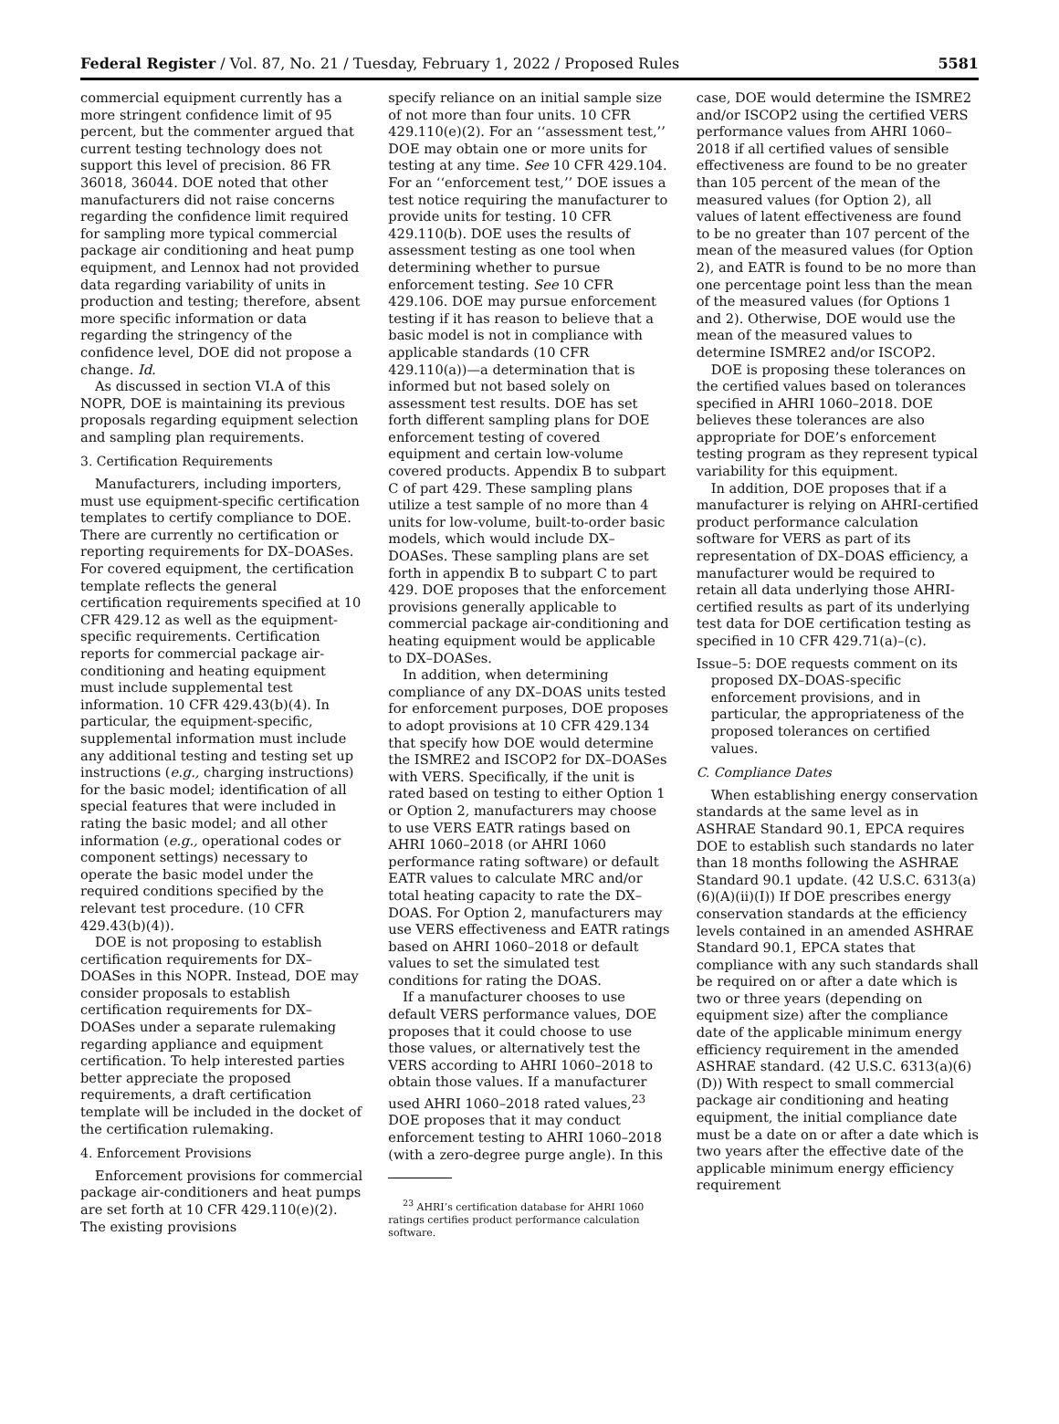Federal Register / Vol. 87, No. 21 / Tuesday, February 1, 2022 / Proposed Rules 5581
commercial equipment currently has a more stringent confidence limit of 95 percent, but the commenter argued that current testing technology does not support this level of precision. 86 FR 36018, 36044. DOE noted that other manufacturers did not raise concerns regarding the confidence limit required for sampling more typical commercial package air conditioning and heat pump equipment, and Lennox had not provided data regarding variability of units in production and testing; therefore, absent more specific information or data regarding the stringency of the confidence level, DOE did not propose a change. Id.
As discussed in section VI.A of this NOPR, DOE is maintaining its previous proposals regarding equipment selection and sampling plan requirements.
3. Certification Requirements
Manufacturers, including importers, must use equipment-specific certification templates to certify compliance to DOE. There are currently no certification or reporting requirements for DX–DOASes. For covered equipment, the certification template reflects the general certification requirements specified at 10 CFR 429.12 as well as the equipment-specific requirements. Certification reports for commercial package air-conditioning and heating equipment must include supplemental test information. 10 CFR 429.43(b)(4). In particular, the equipment-specific, supplemental information must include any additional testing and testing set up instructions (e.g., charging instructions) for the basic model; identification of all special features that were included in rating the basic model; and all other information (e.g., operational codes or component settings) necessary to operate the basic model under the required conditions specified by the relevant test procedure. (10 CFR 429.43(b)(4)).
DOE is not proposing to establish certification requirements for DX–DOASes in this NOPR. Instead, DOE may consider proposals to establish certification requirements for DX–DOASes under a separate rulemaking regarding appliance and equipment certification. To help interested parties better appreciate the proposed requirements, a draft certification template will be included in the docket of the certification rulemaking.
4. Enforcement Provisions
Enforcement provisions for commercial package air-conditioners and heat pumps are set forth at 10 CFR 429.110(e)(2). The existing provisions
specify reliance on an initial sample size of not more than four units. 10 CFR 429.110(e)(2). For an ‘‘assessment test,’’ DOE may obtain one or more units for testing at any time. See 10 CFR 429.104. For an ‘‘enforcement test,’’ DOE issues a test notice requiring the manufacturer to provide units for testing. 10 CFR 429.110(b). DOE uses the results of assessment testing as one tool when determining whether to pursue enforcement testing. See 10 CFR 429.106. DOE may pursue enforcement testing if it has reason to believe that a basic model is not in compliance with applicable standards (10 CFR 429.110(a))—a determination that is informed but not based solely on assessment test results. DOE has set forth different sampling plans for DOE enforcement testing of covered equipment and certain low-volume covered products. Appendix B to subpart C of part 429. These sampling plans utilize a test sample of no more than 4 units for low-volume, built-to-order basic models, which would include DX–DOASes. These sampling plans are set forth in appendix B to subpart C to part 429. DOE proposes that the enforcement provisions generally applicable to commercial package air-conditioning and heating equipment would be applicable to DX–DOASes.
In addition, when determining compliance of any DX–DOAS units tested for enforcement purposes, DOE proposes to adopt provisions at 10 CFR 429.134 that specify how DOE would determine the ISMRE2 and ISCOP2 for DX–DOASes with VERS. Specifically, if the unit is rated based on testing to either Option 1 or Option 2, manufacturers may choose to use VERS EATR ratings based on AHRI 1060–2018 (or AHRI 1060 performance rating software) or default EATR values to calculate MRC and/or total heating capacity to rate the DX–DOAS. For Option 2, manufacturers may use VERS effectiveness and EATR ratings based on AHRI 1060–2018 or default values to set the simulated test conditions for rating the DOAS.
If a manufacturer chooses to use default VERS performance values, DOE proposes that it could choose to use those values, or alternatively test the VERS according to AHRI 1060–2018 to obtain those values. If a manufacturer used AHRI 1060–2018 rated values,<sup>23</sup> DOE proposes that it may conduct enforcement testing to AHRI 1060–2018 (with a zero-degree purge angle). In this
<sup>23</sup> AHRI’s certification database for AHRI 1060 ratings certifies product performance calculation software.
case, DOE would determine the ISMRE2 and/or ISCOP2 using the certified VERS performance values from AHRI 1060–2018 if all certified values of sensible effectiveness are found to be no greater than 105 percent of the mean of the measured values (for Option 2), all values of latent effectiveness are found to be no greater than 107 percent of the mean of the measured values (for Option 2), and EATR is found to be no more than one percentage point less than the mean of the measured values (for Options 1 and 2). Otherwise, DOE would use the mean of the measured values to determine ISMRE2 and/or ISCOP2.
DOE is proposing these tolerances on the certified values based on tolerances specified in AHRI 1060–2018. DOE believes these tolerances are also appropriate for DOE’s enforcement testing program as they represent typical variability for this equipment.
In addition, DOE proposes that if a manufacturer is relying on AHRI-certified product performance calculation software for VERS as part of its representation of DX–DOAS efficiency, a manufacturer would be required to retain all data underlying those AHRI-certified results as part of its underlying test data for DOE certification testing as specified in 10 CFR 429.71(a)–(c).
Issue–5: DOE requests comment on its proposed DX–DOAS-specific enforcement provisions, and in particular, the appropriateness of the proposed tolerances on certified values.
C. Compliance Dates
When establishing energy conservation standards at the same level as in ASHRAE Standard 90.1, EPCA requires DOE to establish such standards no later than 18 months following the ASHRAE Standard 90.1 update. (42 U.S.C. 6313(a)(6)(A)(ii)(I)) If DOE prescribes energy conservation standards at the efficiency levels contained in an amended ASHRAE Standard 90.1, EPCA states that compliance with any such standards shall be required on or after a date which is two or three years (depending on equipment size) after the compliance date of the applicable minimum energy efficiency requirement in the amended ASHRAE standard. (42 U.S.C. 6313(a)(6)(D)) With respect to small commercial package air conditioning and heating equipment, the initial compliance date must be a date on or after a date which is two years after the effective date of the applicable minimum energy efficiency requirement